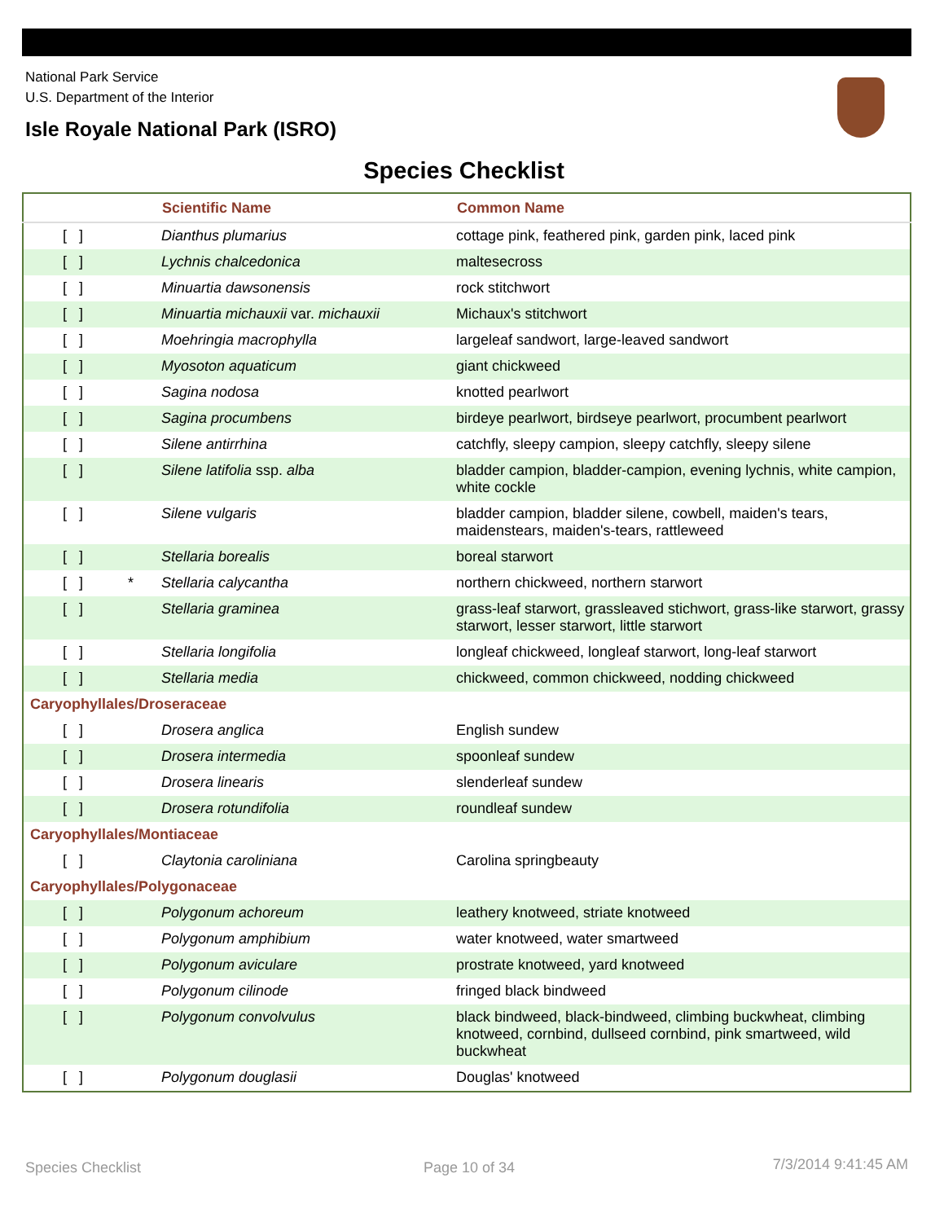National Park Service
U.S. Department of the Interior
Isle Royale National Park (ISRO)
Species Checklist
| | Scientific Name | Common Name |
| --- | --- | --- |
| [ ] | Dianthus plumarius | cottage pink, feathered pink, garden pink, laced pink |
| [ ] | Lychnis chalcedonica | maltesecross |
| [ ] | Minuartia dawsonensis | rock stitchwort |
| [ ] | Minuartia michauxii var. michauxii | Michaux's stitchwort |
| [ ] | Moehringia macrophylla | largeleaf sandwort, large-leaved sandwort |
| [ ] | Myosoton aquaticum | giant chickweed |
| [ ] | Sagina nodosa | knotted pearlwort |
| [ ] | Sagina procumbens | birdeye pearlwort, birdseye pearlwort, procumbent pearlwort |
| [ ] | Silene antirrhina | catchfly, sleepy campion, sleepy catchfly, sleepy silene |
| [ ] | Silene latifolia ssp. alba | bladder campion, bladder-campion, evening lychnis, white campion, white cockle |
| [ ] | Silene vulgaris | bladder campion, bladder silene, cowbell, maiden's tears, maidenstears, maiden's-tears, rattleweed |
| [ ] | Stellaria borealis | boreal starwort |
| [ ] * | Stellaria calycantha | northern chickweed, northern starwort |
| [ ] | Stellaria graminea | grass-leaf starwort, grassleaved stichwort, grass-like starwort, grassy starwort, lesser starwort, little starwort |
| [ ] | Stellaria longifolia | longleaf chickweed, longleaf starwort, long-leaf starwort |
| [ ] | Stellaria media | chickweed, common chickweed, nodding chickweed |
| Caryophyllales/Droseraceae | | |
| [ ] | Drosera anglica | English sundew |
| [ ] | Drosera intermedia | spoonleaf sundew |
| [ ] | Drosera linearis | slenderleaf sundew |
| [ ] | Drosera rotundifolia | roundleaf sundew |
| Caryophyllales/Montiaceae | | |
| [ ] | Claytonia caroliniana | Carolina springbeauty |
| Caryophyllales/Polygonaceae | | |
| [ ] | Polygonum achoreum | leathery knotweed, striate knotweed |
| [ ] | Polygonum amphibium | water knotweed, water smartweed |
| [ ] | Polygonum aviculare | prostrate knotweed, yard knotweed |
| [ ] | Polygonum cilinode | fringed black bindweed |
| [ ] | Polygonum convolvulus | black bindweed, black-bindweed, climbing buckwheat, climbing knotweed, cornbind, dullseed cornbind, pink smartweed, wild buckwheat |
| [ ] | Polygonum douglasii | Douglas' knotweed |
Species Checklist Page 10 of 34 7/3/2014 9:41:45 AM